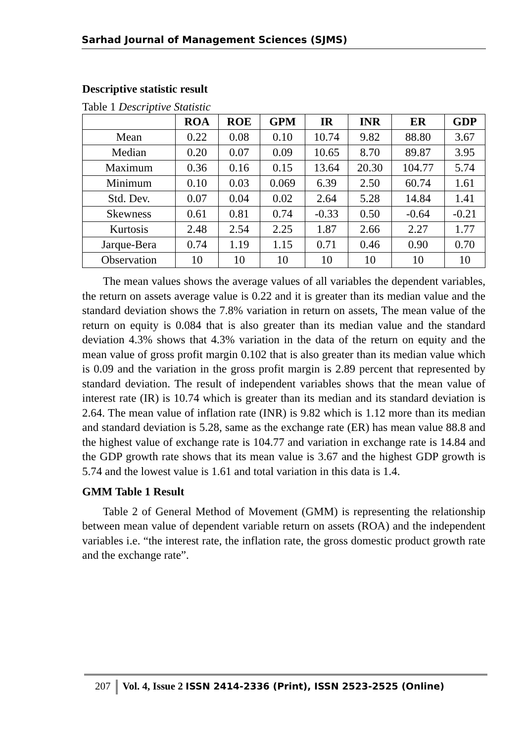Sarhad Journal of Management Sciences (SJMS)
Descriptive statistic result
Table 1 Descriptive Statistic
| | ROA | ROE | GPM | IR | INR | ER | GDP |
| --- | --- | --- | --- | --- | --- | --- | --- |
| Mean | 0.22 | 0.08 | 0.10 | 10.74 | 9.82 | 88.80 | 3.67 |
| Median | 0.20 | 0.07 | 0.09 | 10.65 | 8.70 | 89.87 | 3.95 |
| Maximum | 0.36 | 0.16 | 0.15 | 13.64 | 20.30 | 104.77 | 5.74 |
| Minimum | 0.10 | 0.03 | 0.069 | 6.39 | 2.50 | 60.74 | 1.61 |
| Std. Dev. | 0.07 | 0.04 | 0.02 | 2.64 | 5.28 | 14.84 | 1.41 |
| Skewness | 0.61 | 0.81 | 0.74 | -0.33 | 0.50 | -0.64 | -0.21 |
| Kurtosis | 2.48 | 2.54 | 2.25 | 1.87 | 2.66 | 2.27 | 1.77 |
| Jarque-Bera | 0.74 | 1.19 | 1.15 | 0.71 | 0.46 | 0.90 | 0.70 |
| Observation | 10 | 10 | 10 | 10 | 10 | 10 | 10 |
The mean values shows the average values of all variables the dependent variables, the return on assets average value is 0.22 and it is greater than its median value and the standard deviation shows the 7.8% variation in return on assets, The mean value of the return on equity is 0.084 that is also greater than its median value and the standard deviation 4.3% shows that 4.3% variation in the data of the return on equity and the mean value of gross profit margin 0.102 that is also greater than its median value which is 0.09 and the variation in the gross profit margin is 2.89 percent that represented by standard deviation. The result of independent variables shows that the mean value of interest rate (IR) is 10.74 which is greater than its median and its standard deviation is 2.64. The mean value of inflation rate (INR) is 9.82 which is 1.12 more than its median and standard deviation is 5.28, same as the exchange rate (ER) has mean value 88.8 and the highest value of exchange rate is 104.77 and variation in exchange rate is 14.84 and the GDP growth rate shows that its mean value is 3.67 and the highest GDP growth is 5.74 and the lowest value is 1.61 and total variation in this data is 1.4.
GMM Table 1 Result
Table 2 of General Method of Movement (GMM) is representing the relationship between mean value of dependent variable return on assets (ROA) and the independent variables i.e. “the interest rate, the inflation rate, the gross domestic product growth rate and the exchange rate”.
207 Vol. 4, Issue 2 ISSN 2414-2336 (Print), ISSN 2523-2525 (Online)